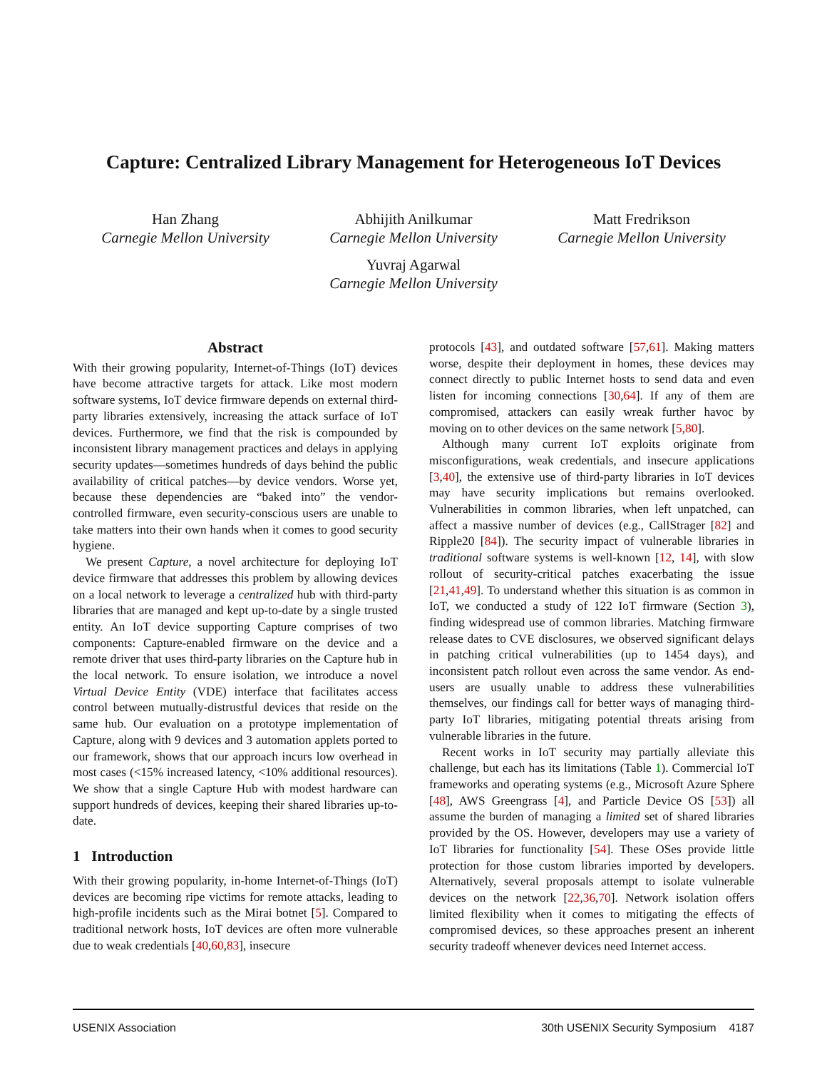Capture: Centralized Library Management for Heterogeneous IoT Devices
Han Zhang
Carnegie Mellon University
Abhijith Anilkumar
Carnegie Mellon University
Matt Fredrikson
Carnegie Mellon University
Yuvraj Agarwal
Carnegie Mellon University
Abstract
With their growing popularity, Internet-of-Things (IoT) devices have become attractive targets for attack. Like most modern software systems, IoT device firmware depends on external third-party libraries extensively, increasing the attack surface of IoT devices. Furthermore, we find that the risk is compounded by inconsistent library management practices and delays in applying security updates—sometimes hundreds of days behind the public availability of critical patches—by device vendors. Worse yet, because these dependencies are “baked into” the vendor-controlled firmware, even security-conscious users are unable to take matters into their own hands when it comes to good security hygiene.
We present Capture, a novel architecture for deploying IoT device firmware that addresses this problem by allowing devices on a local network to leverage a centralized hub with third-party libraries that are managed and kept up-to-date by a single trusted entity. An IoT device supporting Capture comprises of two components: Capture-enabled firmware on the device and a remote driver that uses third-party libraries on the Capture hub in the local network. To ensure isolation, we introduce a novel Virtual Device Entity (VDE) interface that facilitates access control between mutually-distrustful devices that reside on the same hub. Our evaluation on a prototype implementation of Capture, along with 9 devices and 3 automation applets ported to our framework, shows that our approach incurs low overhead in most cases (<15% increased latency, <10% additional resources). We show that a single Capture Hub with modest hardware can support hundreds of devices, keeping their shared libraries up-to-date.
1 Introduction
With their growing popularity, in-home Internet-of-Things (IoT) devices are becoming ripe victims for remote attacks, leading to high-profile incidents such as the Mirai botnet [5]. Compared to traditional network hosts, IoT devices are often more vulnerable due to weak credentials [40,60,83], insecure
protocols [43], and outdated software [57,61]. Making matters worse, despite their deployment in homes, these devices may connect directly to public Internet hosts to send data and even listen for incoming connections [30,64]. If any of them are compromised, attackers can easily wreak further havoc by moving on to other devices on the same network [5,80].
Although many current IoT exploits originate from misconfigurations, weak credentials, and insecure applications [3,40], the extensive use of third-party libraries in IoT devices may have security implications but remains overlooked. Vulnerabilities in common libraries, when left unpatched, can affect a massive number of devices (e.g., CallStrager [82] and Ripple20 [84]). The security impact of vulnerable libraries in traditional software systems is well-known [12, 14], with slow rollout of security-critical patches exacerbating the issue [21,41,49]. To understand whether this situation is as common in IoT, we conducted a study of 122 IoT firmware (Section 3), finding widespread use of common libraries. Matching firmware release dates to CVE disclosures, we observed significant delays in patching critical vulnerabilities (up to 1454 days), and inconsistent patch rollout even across the same vendor. As end-users are usually unable to address these vulnerabilities themselves, our findings call for better ways of managing third-party IoT libraries, mitigating potential threats arising from vulnerable libraries in the future.
Recent works in IoT security may partially alleviate this challenge, but each has its limitations (Table 1). Commercial IoT frameworks and operating systems (e.g., Microsoft Azure Sphere [48], AWS Greengrass [4], and Particle Device OS [53]) all assume the burden of managing a limited set of shared libraries provided by the OS. However, developers may use a variety of IoT libraries for functionality [54]. These OSes provide little protection for those custom libraries imported by developers. Alternatively, several proposals attempt to isolate vulnerable devices on the network [22,36,70]. Network isolation offers limited flexibility when it comes to mitigating the effects of compromised devices, so these approaches present an inherent security tradeoff whenever devices need Internet access.
USENIX Association 30th USENIX Security Symposium 4187